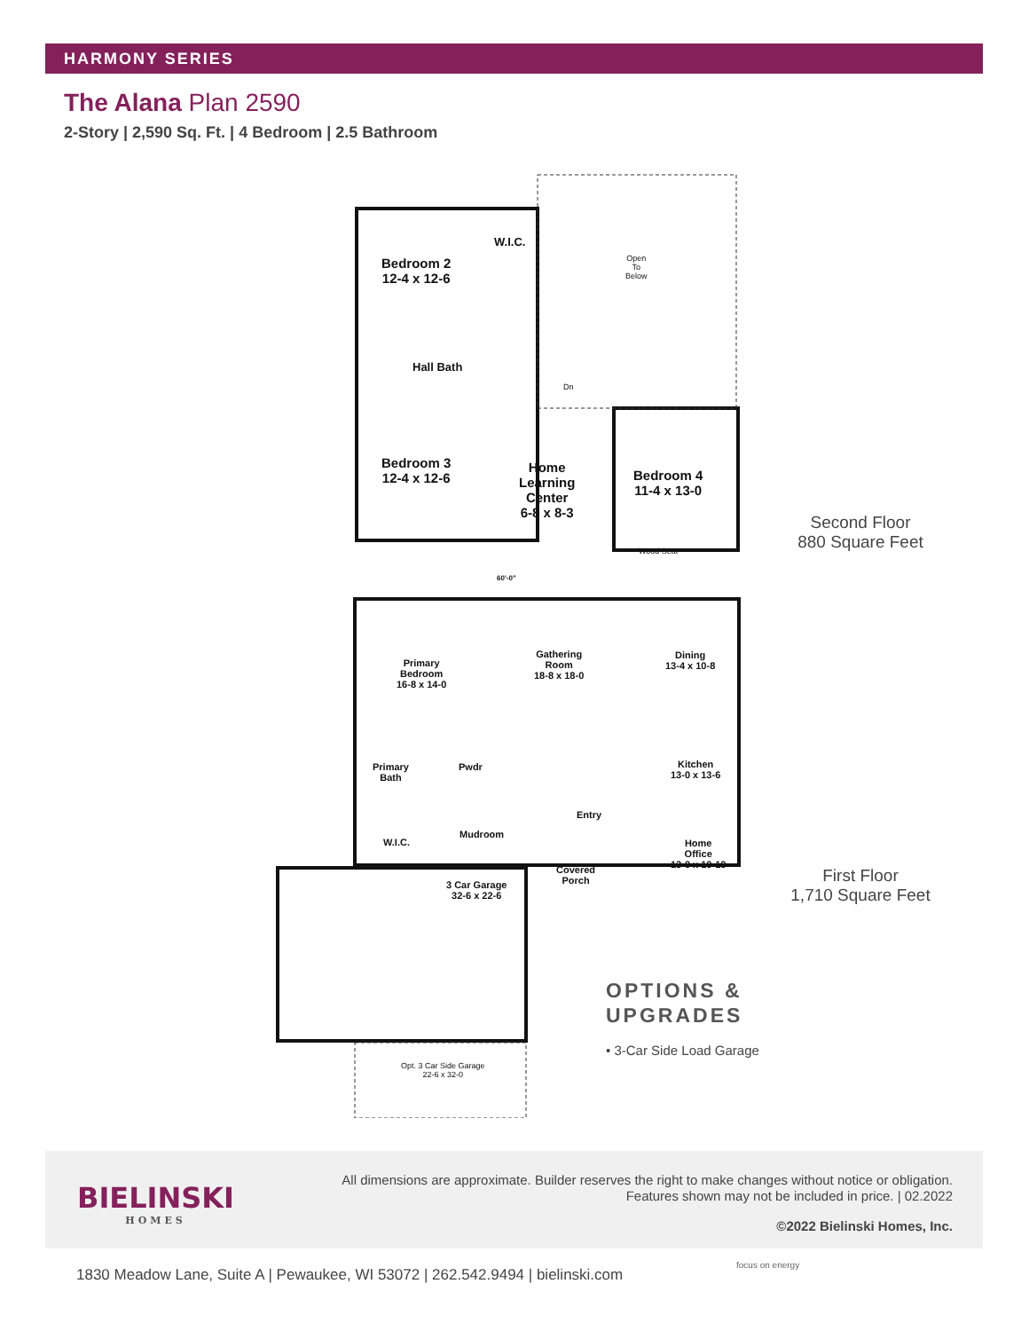HARMONY SERIES
The Alana Plan 2590
2-Story | 2,590 Sq. Ft. | 4 Bedroom | 2.5 Bathroom
Bedroom 2
12-4 x 12-6
W.I.C.
Open
To
Below
Hall Bath
Dn
Bedroom 3
12-4 x 12-6
Home
Learning
Center
6-8 x 8-3
Bedroom 4
11-4 x 13-0
Wood Seat
60'-0"
Primary
Bedroom
16-8 x 14-0
Gathering
Room
18-8 x 18-0
Dining
13-4 x 10-8
Kitchen
13-0 x 13-6
Primary
Bath
Pwdr
Entry
W.I.C.
Mudroom
Home
Office
13-0 x 10-10
Covered
Porch
3 Car Garage
32-6 x 22-6
Opt. 3 Car Side Garage
22-6 x 32-0
Second Floor
880 Square Feet
First Floor
1,710 Square Feet
OPTIONS &
UPGRADES
• 3-Car Side Load Garage
BIELINSKI
HOMES
All dimensions are approximate. Builder reserves the right to make changes without notice or obligation. Features shown may not be included in price. | 02.2022
©2022 Bielinski Homes, Inc.
1830 Meadow Lane, Suite A | Pewaukee, WI 53072 | 262.542.9494 | bielinski.com
focus on energy